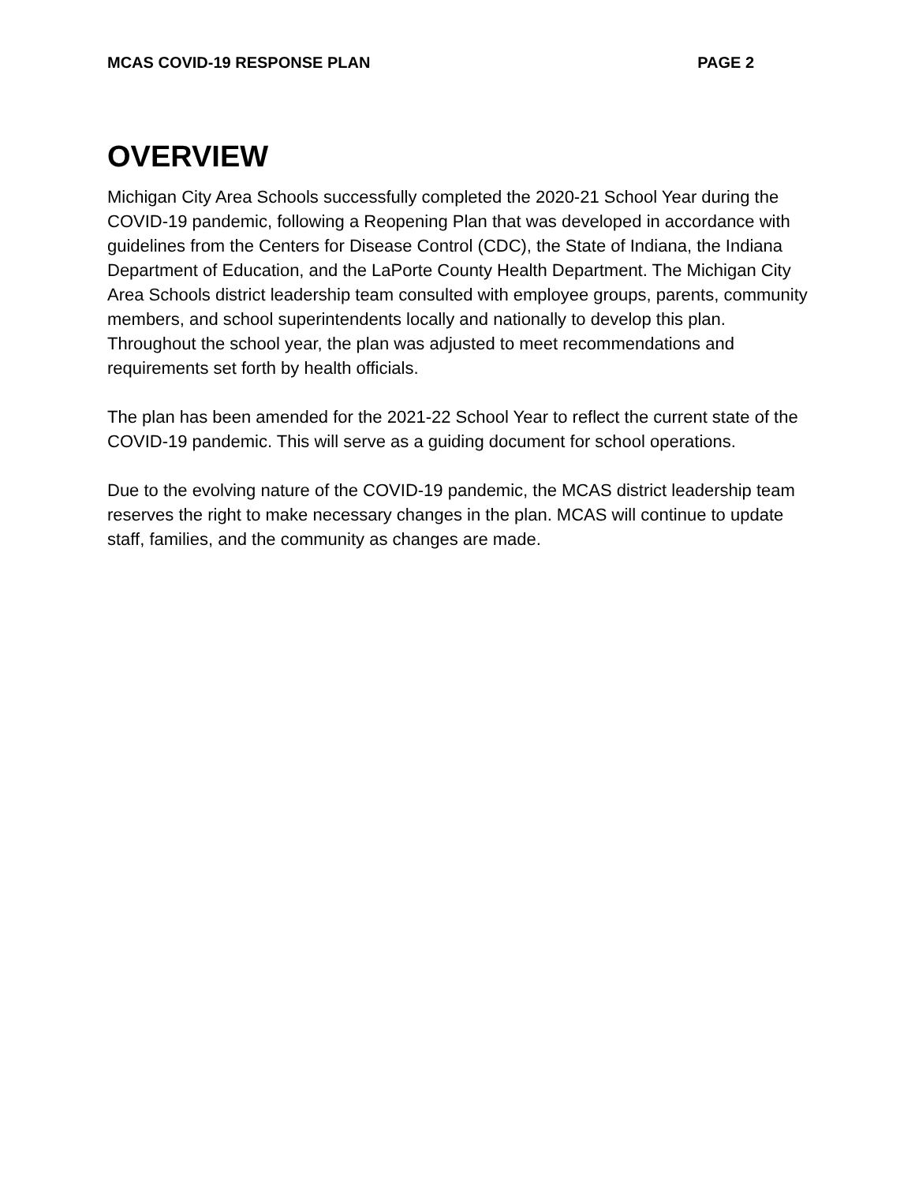MCAS COVID-19 RESPONSE PLAN PAGE 2
OVERVIEW
Michigan City Area Schools successfully completed the 2020-21 School Year during the COVID-19 pandemic, following a Reopening Plan that was developed in accordance with guidelines from the Centers for Disease Control (CDC), the State of Indiana, the Indiana Department of Education, and the LaPorte County Health Department. The Michigan City Area Schools district leadership team consulted with employee groups, parents, community members, and school superintendents locally and nationally to develop this plan. Throughout the school year, the plan was adjusted to meet recommendations and requirements set forth by health officials.
The plan has been amended for the 2021-22 School Year to reflect the current state of the COVID-19 pandemic. This will serve as a guiding document for school operations.
Due to the evolving nature of the COVID-19 pandemic, the MCAS district leadership team reserves the right to make necessary changes in the plan. MCAS will continue to update staff, families, and the community as changes are made.